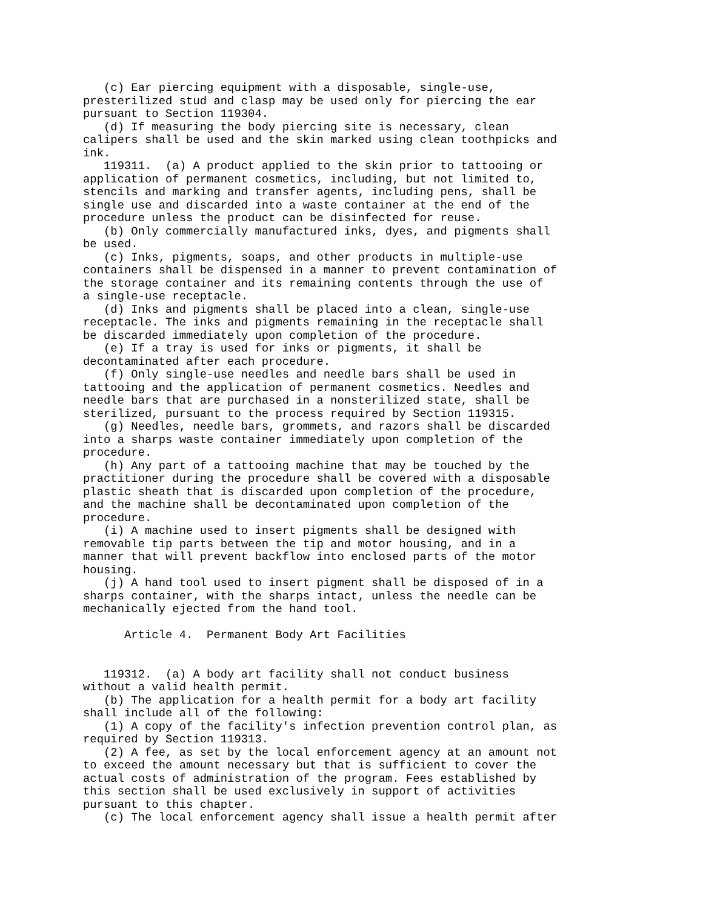(c) Ear piercing equipment with a disposable, single-use,
presterilized stud and clasp may be used only for piercing the ear
pursuant to Section 119304.
   (d) If measuring the body piercing site is necessary, clean
calipers shall be used and the skin marked using clean toothpicks and
ink.
   119311.  (a) A product applied to the skin prior to tattooing or
application of permanent cosmetics, including, but not limited to,
stencils and marking and transfer agents, including pens, shall be
single use and discarded into a waste container at the end of the
procedure unless the product can be disinfected for reuse.
   (b) Only commercially manufactured inks, dyes, and pigments shall
be used.
   (c) Inks, pigments, soaps, and other products in multiple-use
containers shall be dispensed in a manner to prevent contamination of
the storage container and its remaining contents through the use of
a single-use receptacle.
   (d) Inks and pigments shall be placed into a clean, single-use
receptacle. The inks and pigments remaining in the receptacle shall
be discarded immediately upon completion of the procedure.
   (e) If a tray is used for inks or pigments, it shall be
decontaminated after each procedure.
   (f) Only single-use needles and needle bars shall be used in
tattooing and the application of permanent cosmetics. Needles and
needle bars that are purchased in a nonsterilized state, shall be
sterilized, pursuant to the process required by Section 119315.
   (g) Needles, needle bars, grommets, and razors shall be discarded
into a sharps waste container immediately upon completion of the
procedure.
   (h) Any part of a tattooing machine that may be touched by the
practitioner during the procedure shall be covered with a disposable
plastic sheath that is discarded upon completion of the procedure,
and the machine shall be decontaminated upon completion of the
procedure.
   (i) A machine used to insert pigments shall be designed with
removable tip parts between the tip and motor housing, and in a
manner that will prevent backflow into enclosed parts of the motor
housing.
   (j) A hand tool used to insert pigment shall be disposed of in a
sharps container, with the sharps intact, unless the needle can be
mechanically ejected from the hand tool.

      Article 4.  Permanent Body Art Facilities


   119312.  (a) A body art facility shall not conduct business
without a valid health permit.
   (b) The application for a health permit for a body art facility
shall include all of the following:
   (1) A copy of the facility's infection prevention control plan, as
required by Section 119313.
   (2) A fee, as set by the local enforcement agency at an amount not
to exceed the amount necessary but that is sufficient to cover the
actual costs of administration of the program. Fees established by
this section shall be used exclusively in support of activities
pursuant to this chapter.
   (c) The local enforcement agency shall issue a health permit after